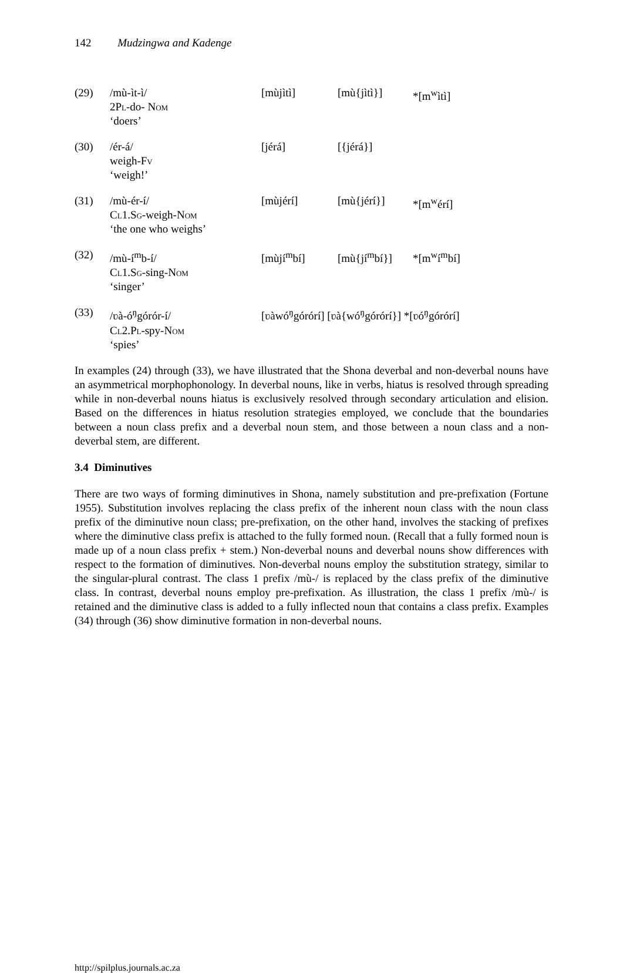142 Mudzingwa and Kadenge
(29)
/mù-ìt-ì/
2Pl-do- Nom
‘doers’
[mùjìtì]
[mù{jìtì}]
*[m<sup>w</sup>ìtì]
(30)
/ér-á/
weigh-Fv
‘weigh!’
[jérá]
[{jérá}]
(31)
/mù-ér-í/
Cl1.Sg-weigh-Nom
‘the one who weighs’
[mùjérí]
[mù{jérí}]
*[m<sup>w</sup>érí]
(32)
/mù-í<sup>m</sup>b-í/
Cl1.Sg-sing-Nom
‘singer’
[mùjí<sup>m</sup>bí]
[mù{jí<sup>m</sup>bí}]
*[m<sup>w</sup>í<sup>m</sup>bí]
(33)
/ʋà-ó<sup>ŋ</sup>górór-í/
Cl2.Pl-spy-Nom
‘spies’
[ʋàwó<sup>ŋ</sup>górórí] [ʋà{wó<sup>ŋ</sup>górórí}] *[ʋó<sup>ŋ</sup>górórí]
In examples (24) through (33), we have illustrated that the Shona deverbal and non-deverbal nouns have an asymmetrical morphophonology. In deverbal nouns, like in verbs, hiatus is resolved through spreading while in non-deverbal nouns hiatus is exclusively resolved through secondary articulation and elision. Based on the differences in hiatus resolution strategies employed, we conclude that the boundaries between a noun class prefix and a deverbal noun stem, and those between a noun class and a non-deverbal stem, are different.
3.4 Diminutives
There are two ways of forming diminutives in Shona, namely substitution and pre-prefixation (Fortune 1955). Substitution involves replacing the class prefix of the inherent noun class with the noun class prefix of the diminutive noun class; pre-prefixation, on the other hand, involves the stacking of prefixes where the diminutive class prefix is attached to the fully formed noun. (Recall that a fully formed noun is made up of a noun class prefix + stem.) Non-deverbal nouns and deverbal nouns show differences with respect to the formation of diminutives. Non-deverbal nouns employ the substitution strategy, similar to the singular-plural contrast. The class 1 prefix /mù-/ is replaced by the class prefix of the diminutive class. In contrast, deverbal nouns employ pre-prefixation. As illustration, the class 1 prefix /mù-/ is retained and the diminutive class is added to a fully inflected noun that contains a class prefix. Examples (34) through (36) show diminutive formation in non-deverbal nouns.
http://spilplus.journals.ac.za